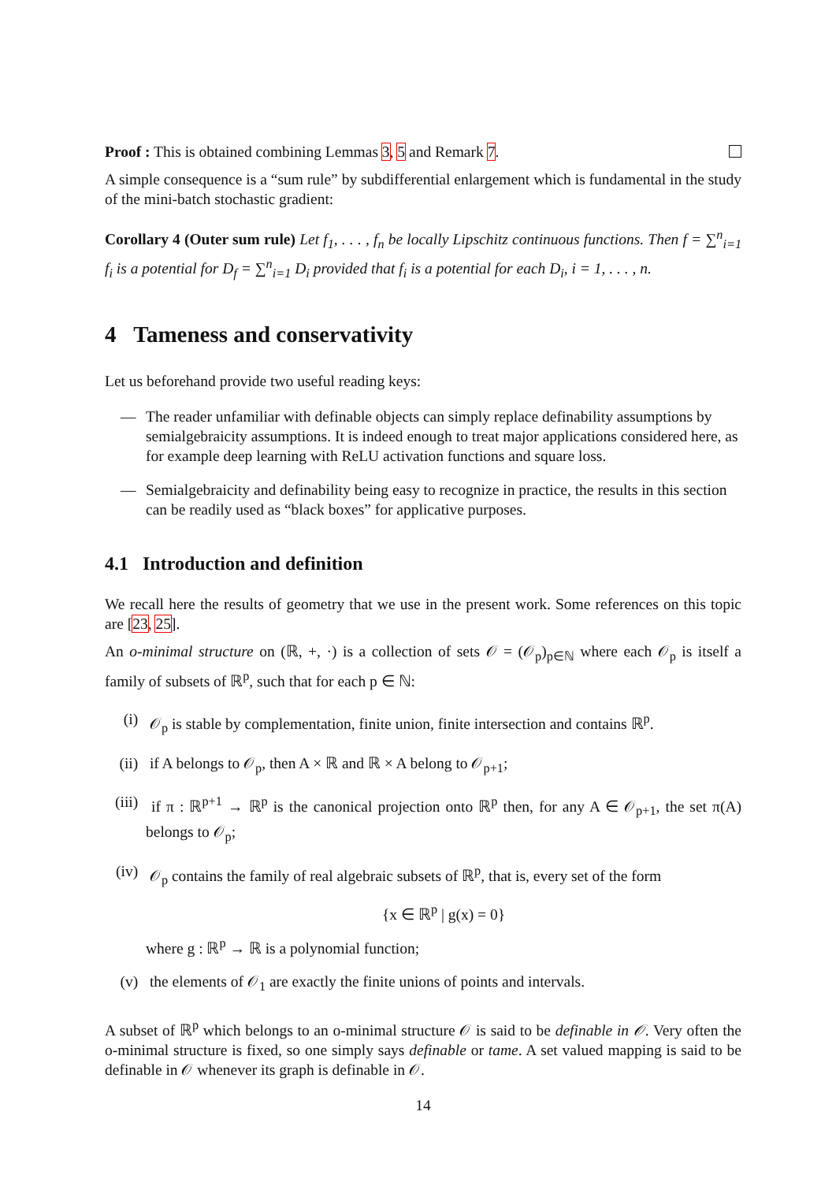Proof : This is obtained combining Lemmas 3, 5 and Remark 7.
A simple consequence is a “sum rule” by subdifferential enlargement which is fundamental in the study of the mini-batch stochastic gradient:
Corollary 4 (Outer sum rule) Let f<sub>1</sub>, . . . , f<sub>n</sub> be locally Lipschitz continuous functions. Then f = ∑<sup>n</sup><sub>i=1</sub> f<sub>i</sub> is a potential for D<sub>f</sub> = ∑<sup>n</sup><sub>i=1</sub> D<sub>i</sub> provided that f<sub>i</sub> is a potential for each D<sub>i</sub>, i = 1, . . . , n.
4 Tameness and conservativity
Let us beforehand provide two useful reading keys:
— The reader unfamiliar with definable objects can simply replace definability assumptions by semialgebraicity assumptions. It is indeed enough to treat major applications considered here, as for example deep learning with ReLU activation functions and square loss.
— Semialgebraicity and definability being easy to recognize in practice, the results in this section can be readily used as “black boxes” for applicative purposes.
4.1 Introduction and definition
We recall here the results of geometry that we use in the present work. Some references on this topic are [23, 25].
An o-minimal structure on (ℝ, +, ·) is a collection of sets 𝒪 = (𝒪<sub>p</sub>)<sub>p∈ℕ</sub> where each 𝒪<sub>p</sub> is itself a family of subsets of ℝ<sup>p</sup>, such that for each p ∈ ℕ:
(i) 𝒪<sub>p</sub> is stable by complementation, finite union, finite intersection and contains ℝ<sup>p</sup>.
(ii) if A belongs to 𝒪<sub>p</sub>, then A × ℝ and ℝ × A belong to 𝒪<sub>p+1</sub>;
(iii)
if π : ℝ<sup>p+1</sup> → ℝ<sup>p</sup> is the canonical projection onto ℝ<sup>p</sup> then, for any A ∈ 𝒪<sub>p+1</sub>, the set π(A) belongs to 𝒪<sub>p</sub>;
(iv) 𝒪<sub>p</sub> contains the family of real algebraic subsets of ℝ<sup>p</sup>, that is, every set of the form
{x ∈ ℝ<sup>p</sup> | g(x) = 0}
where g : ℝ<sup>p</sup> → ℝ is a polynomial function;
(v) the elements of 𝒪<sub>1</sub> are exactly the finite unions of points and intervals.
A subset of ℝ<sup>p</sup> which belongs to an o-minimal structure 𝒪 is said to be definable in 𝒪. Very often the o-minimal structure is fixed, so one simply says definable or tame. A set valued mapping is said to be definable in 𝒪 whenever its graph is definable in 𝒪.
14